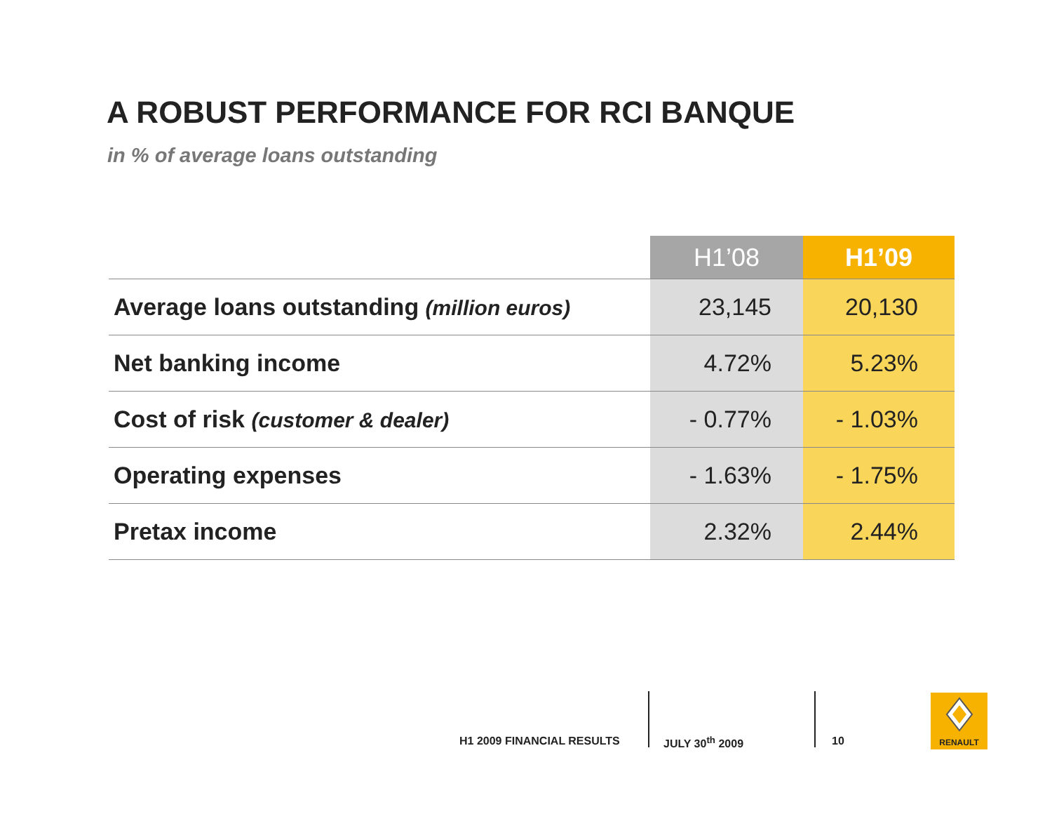A ROBUST PERFORMANCE FOR RCI BANQUE
in % of average loans outstanding
| | H1’08 | H1’09 |
| --- | --- | --- |
| Average loans outstanding (million euros) | 23,145 | 20,130 |
| Net banking income | 4.72% | 5.23% |
| Cost of risk (customer & dealer) | - 0.77% | - 1.03% |
| Operating expenses | - 1.63% | - 1.75% |
| Pretax income | 2.32% | 2.44% |
H1 2009 FINANCIAL RESULTS JULY 30<sup>th</sup> 2009 10
RENAULT